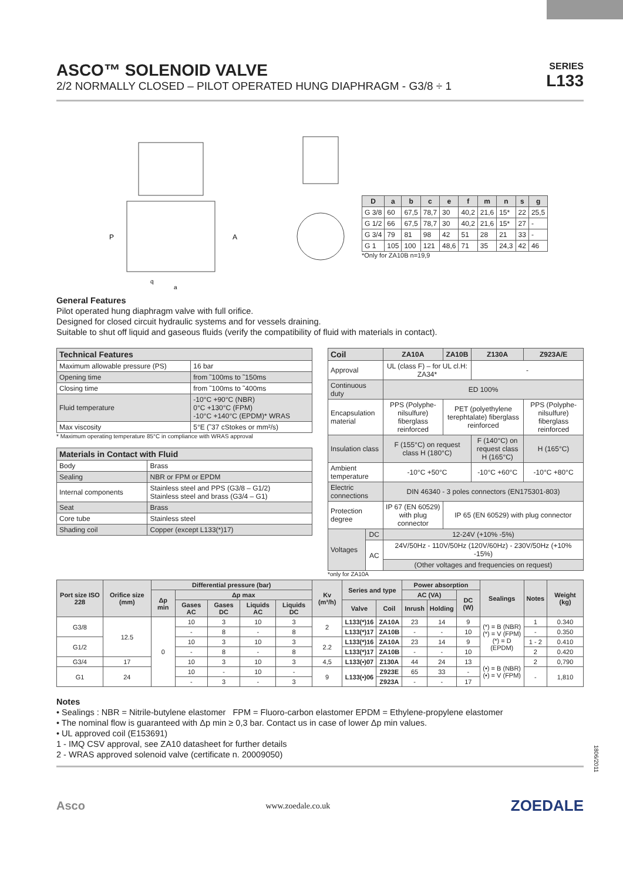ASCO™ SOLENOID VALVE
2/2 NORMALLY CLOSED – PILOT OPERATED HUNG DIAPHRAGM - G3/8 ÷ 1
SERIES
L133
P
A
q
a
| D | a | b | c | e | f | m | n | s | g |
| --- | --- | --- | --- | --- | --- | --- | --- | --- | --- |
| G 3/8 | 60 | 67,5 | 78,7 | 30 | 40,2 | 21,6 | 15* | 22 | 25,5 |
| G 1/2 | 66 | 67,5 | 78,7 | 30 | 40,2 | 21,6 | 15* | 27 | - |
| G 3/4 | 79 | 81 | 98 | 42 | 51 | 28 | 21 | 33 | - |
| G 1 | 105 | 100 | 121 | 48,6 | 71 | 35 | 24,3 | 42 | 46 |
*Only for ZA10B n=19,9
General Features
Pilot operated hung diaphragm valve with full orifice.
Designed for closed circuit hydraulic systems and for vessels draining.
Suitable to shut off liquid and gaseous fluids (verify the compatibility of fluid with materials in contact).
| Technical Features | |
| --- | --- |
| Maximum allowable pressure (PS) | 16 bar |
| Opening time | from ˜100ms to ˜150ms |
| Closing time | from ˜100ms to ˜400ms |
| Fluid temperature | -10°C +90°C (NBR) 0°C +130°C (FPM) -10°C +140°C (EPDM)* WRAS |
| Max viscosity | 5°E (˜37 cStokes or mm²/s) |
* Maximum operating temperature 85°C in compliance with WRAS approval
| Materials in Contact with Fluid | |
| --- | --- |
| Body | Brass |
| Sealing | NBR or FPM or EPDM |
| Internal components | Stainless steel and PPS (G3/8 – G1/2) Stainless steel and brass (G3/4 – G1) |
| Seat | Brass |
| Core tube | Stainless steel |
| Shading coil | Copper (except L133(*)17) |
| Coil | | ZA10A | ZA10B | Z130A | Z923A/E |
| --- | --- | --- | --- | --- | --- |
| Approval | | UL (class F) – for UL cl.H: ZA34* | | - | |
| Continuous duty | | ED 100% | | | |
| Encapsulation material | | PPS (Polyphe-nilsulfure) fiberglass reinforced | PET (polyethylene terephtalate) fiberglass reinforced | | PPS (Polyphe-nilsulfure) fiberglass reinforced |
| Insulation class | | F (155°C) on request class H (180°C) | | F (140°C) on request class H (165°C) | H (165°C) |
| Ambient temperature | | -10°C +50°C | | -10°C +60°C | -10°C +80°C |
| Electric connections | | DIN 46340 - 3 poles connectors (EN175301-803) | | | |
| Protection degree | | IP 67 (EN 60529) with plug connector | IP 65 (EN 60529) with plug connector | | |
| Voltages | DC | 12-24V (+10% -5%) | | | |
| | AC | 24V/50Hz - 110V/50Hz (120V/60Hz) - 230V/50Hz (+10% -15%) | | | |
| | | (Other voltages and frequencies on request) | | | |
*only for ZA10A
| Port size ISO 228 | Orifice size (mm) | Differential pressure (bar) | | | | | Kv (m³/h) | Series and type | | Power absorption | | | Sealings | Notes | Weight (kg) |
| --- | --- | --- | --- | --- | --- | --- | --- | --- | --- | --- | --- | --- | --- | --- | --- |
| | | Δp min | Δp max | | | | | | | AC (VA) | | DC (W) | | | |
| | | | Gases AC | Gases DC | Liquids AC | Liquids DC | | Valve | Coil | Inrush | Holding | | | | |
| G3/8 | 12.5 | 0 | 10 | 3 | 10 | 3 | 2 | L133(*)16 | ZA10A | 23 | 14 | 9 | (*) = B (NBR) (*) = V (FPM) (*) = D (EPDM) | 1 | 0.340 |
| | | | - | 8 | - | 8 | | L133(*)17 | ZA10B | - | - | 10 | | - | 0.350 |
| G1/2 | | | 10 | 3 | 10 | 3 | 2.2 | L133(*)16 | ZA10A | 23 | 14 | 9 | | 1 - 2 | 0.410 |
| | | | - | 8 | - | 8 | | L133(*)17 | ZA10B | - | - | 10 | | 2 | 0.420 |
| G3/4 | 17 | | 10 | 3 | 10 | 3 | 4,5 | L133(•)07 | Z130A | 44 | 24 | 13 | (•) = B (NBR) (•) = V (FPM) | 2 | 0,790 |
| G1 | 24 | | 10 | - | 10 | - | 9 | L133(•)06 | Z923E | 65 | 33 | - | | - | 1,810 |
| | | | - | 3 | - | 3 | | | Z923A | - | - | 17 | | | |
Notes
• Sealings : NBR = Nitrile-butylene elastomer FPM = Fluoro-carbon elastomer EPDM = Ethylene-propylene elastomer
• The nominal flow is guaranteed with Δp min ≥ 0,3 bar. Contact us in case of lower Δp min values.
• UL approved coil (E153691)
1 - IMQ CSV approval, see ZA10 datasheet for further details
2 - WRAS approved solenoid valve (certificate n. 20009050)
1806/2011
Asco www.zoedale.co.uk ZOEDALE